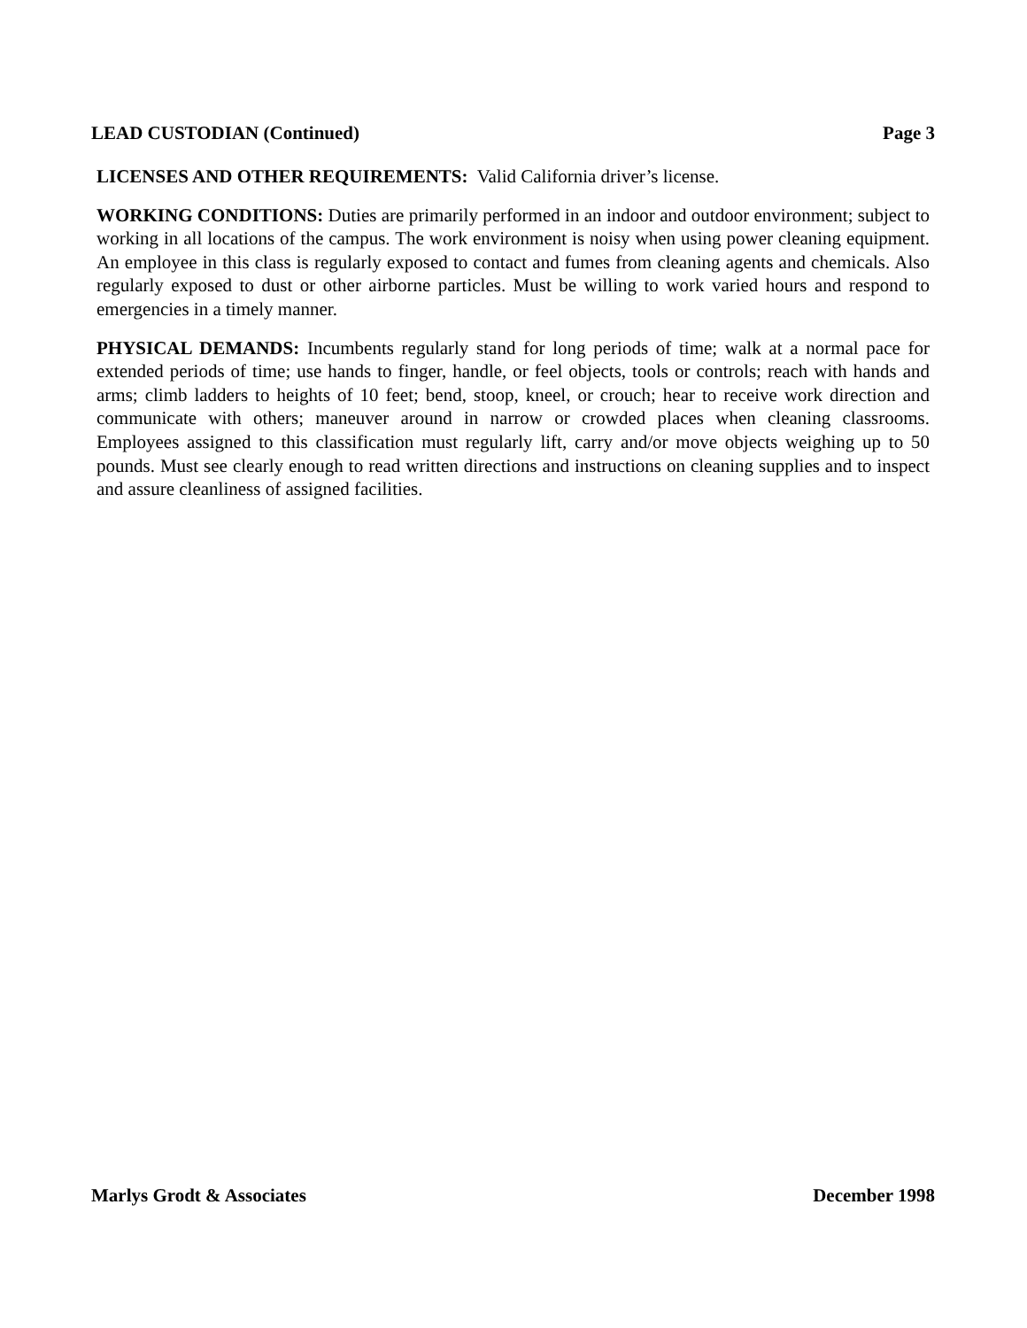LEAD CUSTODIAN (Continued) Page 3
LICENSES AND OTHER REQUIREMENTS: Valid California driver’s license.
WORKING CONDITIONS: Duties are primarily performed in an indoor and outdoor environment; subject to working in all locations of the campus. The work environment is noisy when using power cleaning equipment. An employee in this class is regularly exposed to contact and fumes from cleaning agents and chemicals. Also regularly exposed to dust or other airborne particles. Must be willing to work varied hours and respond to emergencies in a timely manner.
PHYSICAL DEMANDS: Incumbents regularly stand for long periods of time; walk at a normal pace for extended periods of time; use hands to finger, handle, or feel objects, tools or controls; reach with hands and arms; climb ladders to heights of 10 feet; bend, stoop, kneel, or crouch; hear to receive work direction and communicate with others; maneuver around in narrow or crowded places when cleaning classrooms. Employees assigned to this classification must regularly lift, carry and/or move objects weighing up to 50 pounds. Must see clearly enough to read written directions and instructions on cleaning supplies and to inspect and assure cleanliness of assigned facilities.
Marlys Grodt & Associates December 1998